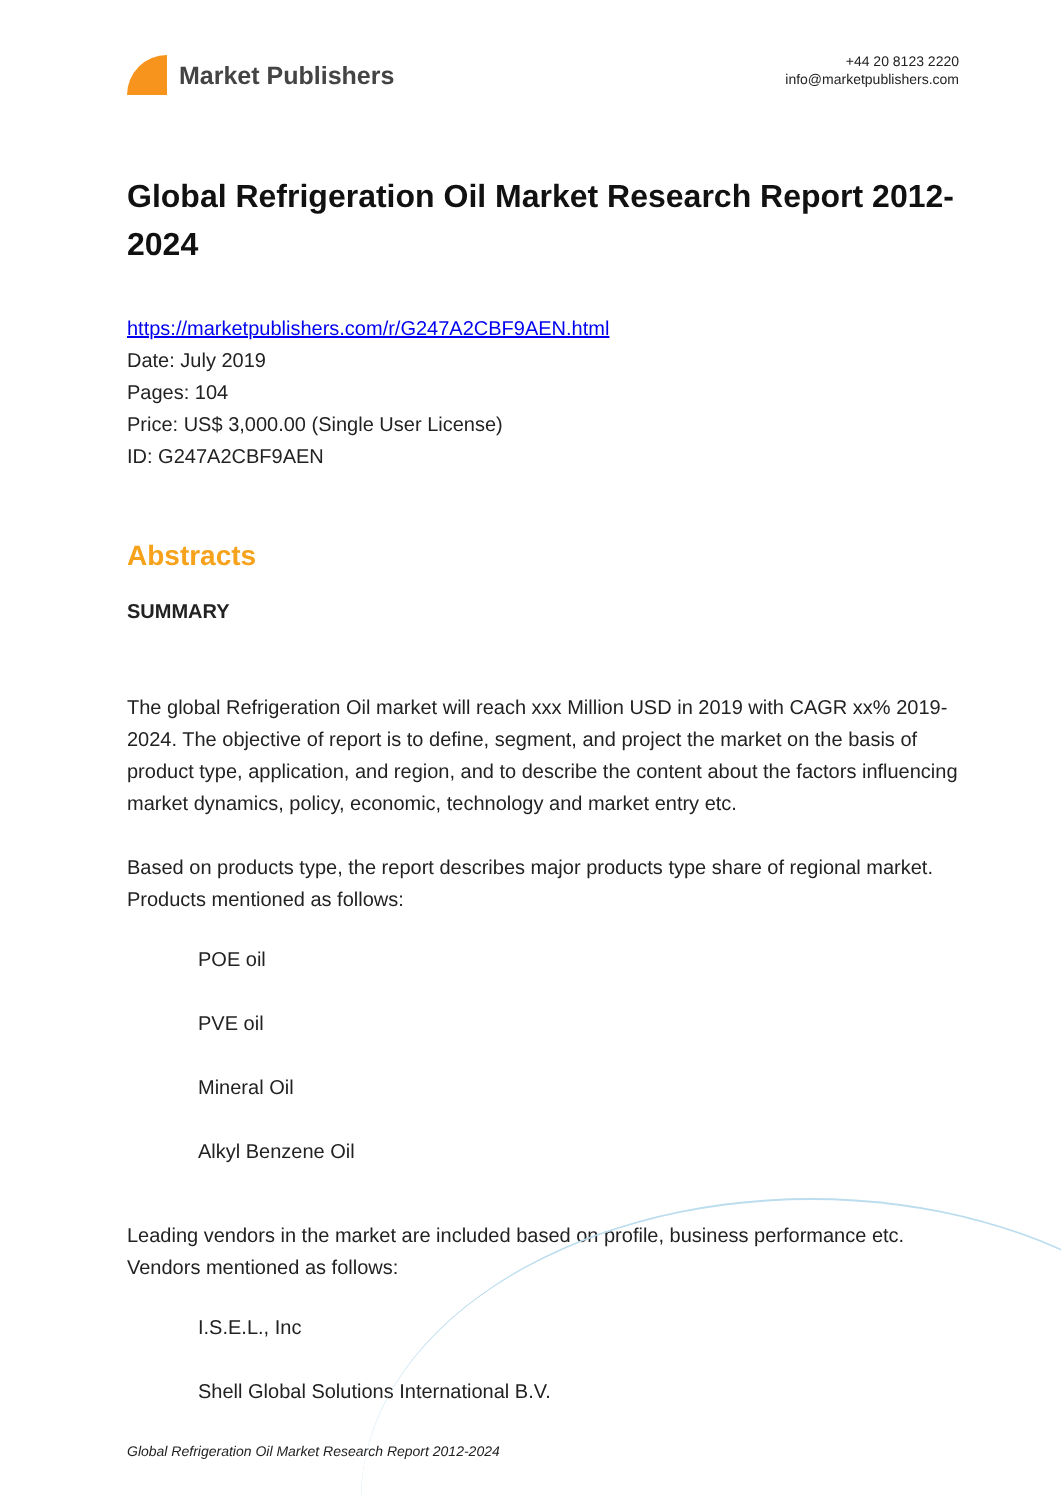Market Publishers
+44 20 8123 2220
info@marketpublishers.com
Global Refrigeration Oil Market Research Report 2012-2024
https://marketpublishers.com/r/G247A2CBF9AEN.html
Date: July 2019
Pages: 104
Price: US$ 3,000.00 (Single User License)
ID: G247A2CBF9AEN
Abstracts
SUMMARY
The global Refrigeration Oil market will reach xxx Million USD in 2019 with CAGR xx% 2019-2024. The objective of report is to define, segment, and project the market on the basis of product type, application, and region, and to describe the content about the factors influencing market dynamics, policy, economic, technology and market entry etc.
Based on products type, the report describes major products type share of regional market. Products mentioned as follows:
POE oil
PVE oil
Mineral Oil
Alkyl Benzene Oil
Leading vendors in the market are included based on profile, business performance etc. Vendors mentioned as follows:
I.S.E.L., Inc
Shell Global Solutions International B.V.
Global Refrigeration Oil Market Research Report 2012-2024